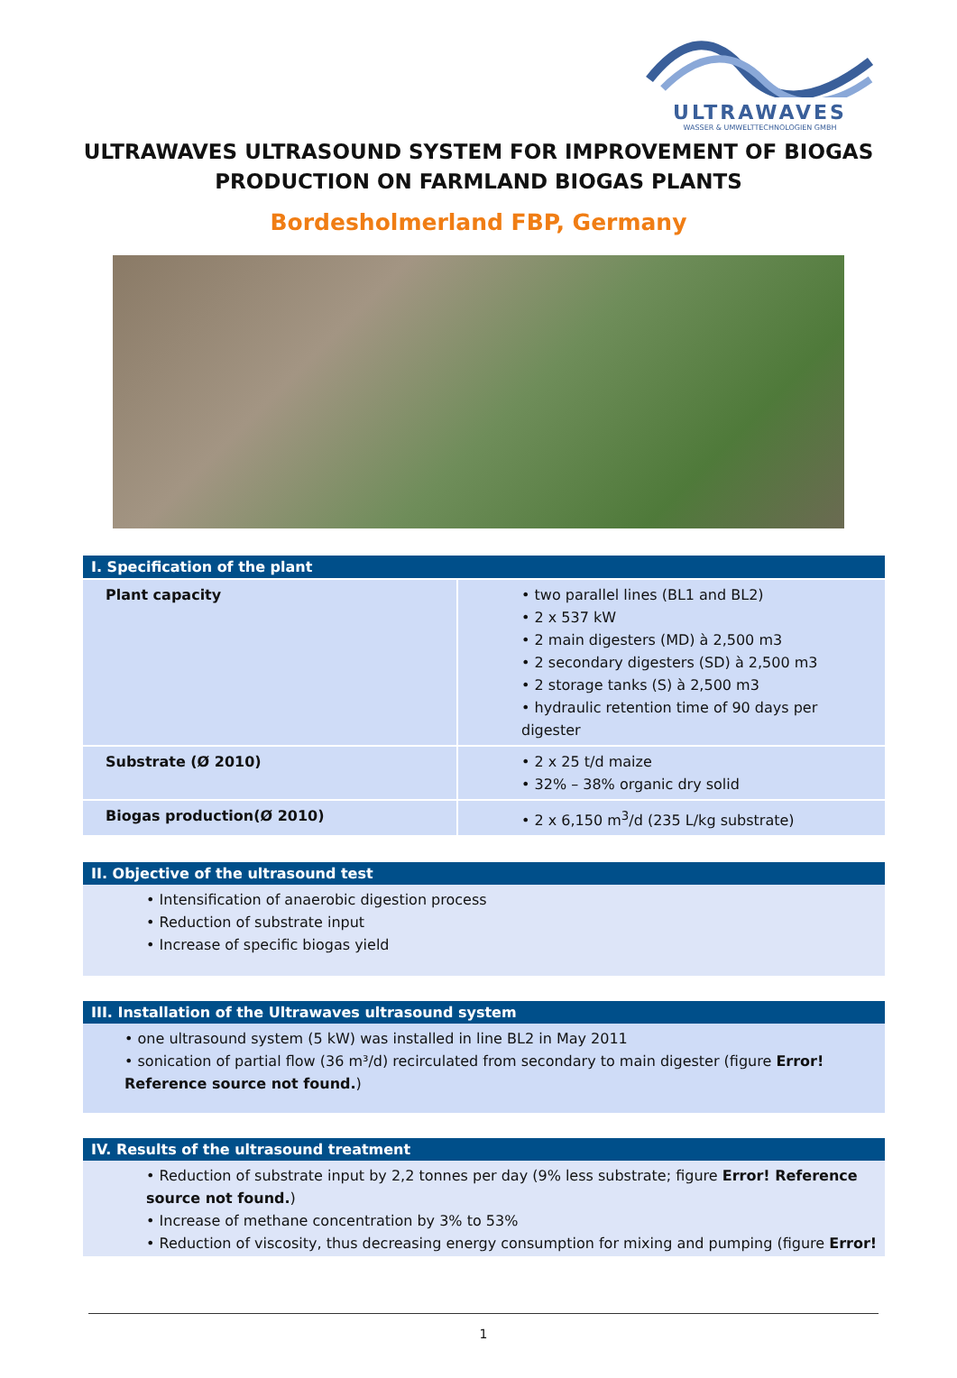ULTRAWAVES
WASSER & UMWELTTECHNOLOGIEN GMBH
ULTRAWAVES ULTRASOUND SYSTEM FOR IMPROVEMENT OF BIOGAS PRODUCTION ON FARMLAND BIOGAS PLANTS
Bordesholmerland FBP, Germany
I. Specification of the plant
| Plant capacity | • two parallel lines (BL1 and BL2) • 2 x 537 kW • 2 main digesters (MD) à 2,500 m3 • 2 secondary digesters (SD) à 2,500 m3 • 2 storage tanks (S) à 2,500 m3 • hydraulic retention time of 90 days per digester |
| Substrate (Ø 2010) | • 2 x 25 t/d maize • 32% – 38% organic dry solid |
| Biogas production(Ø 2010) | • 2 x 6,150 m<sup>3</sup>/d (235 L/kg substrate) |
II. Objective of the ultrasound test
• Intensification of anaerobic digestion process
• Reduction of substrate input
• Increase of specific biogas yield
III. Installation of the Ultrawaves ultrasound system
• one ultrasound system (5 kW) was installed in line BL2 in May 2011
• sonication of partial flow (36 m³/d) recirculated from secondary to main digester (figure Error! Reference source not found.)
IV. Results of the ultrasound treatment
• Reduction of substrate input by 2,2 tonnes per day (9% less substrate; figure Error! Reference source not found.)
• Increase of methane concentration by 3% to 53%
• Reduction of viscosity, thus decreasing energy consumption for mixing and pumping (figure Error!
1